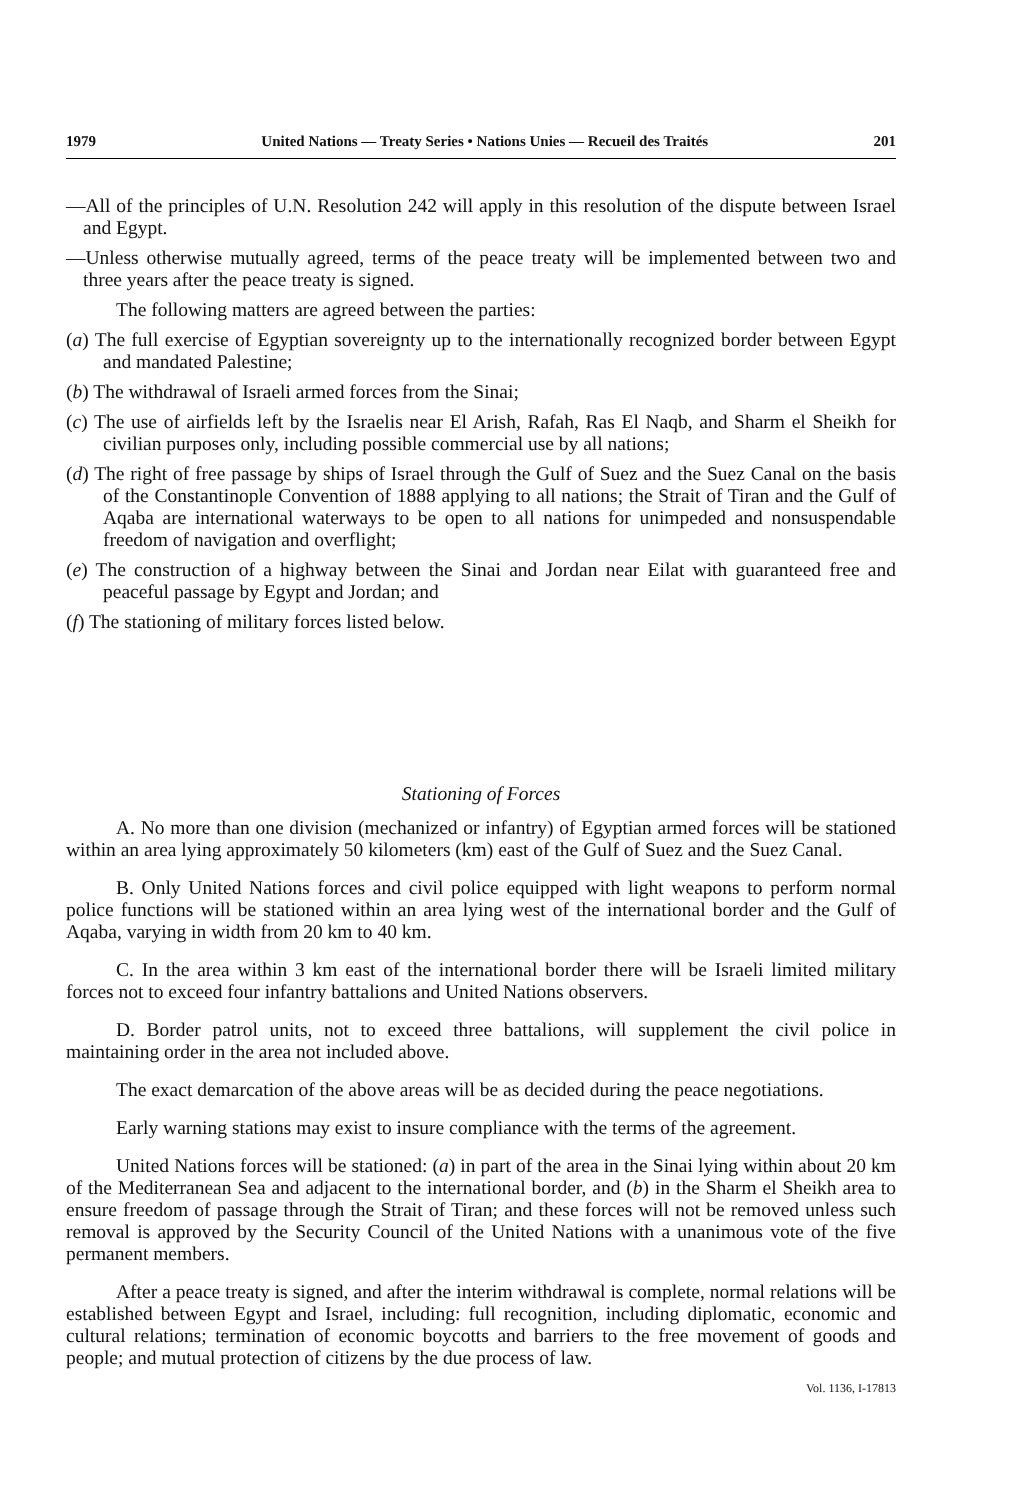1979 United Nations — Treaty Series • Nations Unies — Recueil des Traités 201
—All of the principles of U.N. Resolution 242 will apply in this resolution of the dispute between Israel and Egypt.
—Unless otherwise mutually agreed, terms of the peace treaty will be implemented between two and three years after the peace treaty is signed.
The following matters are agreed between the parties:
(a) The full exercise of Egyptian sovereignty up to the internationally recognized border between Egypt and mandated Palestine;
(b) The withdrawal of Israeli armed forces from the Sinai;
(c) The use of airfields left by the Israelis near El Arish, Rafah, Ras El Naqb, and Sharm el Sheikh for civilian purposes only, including possible commercial use by all nations;
(d) The right of free passage by ships of Israel through the Gulf of Suez and the Suez Canal on the basis of the Constantinople Convention of 1888 applying to all nations; the Strait of Tiran and the Gulf of Aqaba are international waterways to be open to all nations for unimpeded and nonsuspendable freedom of navigation and overflight;
(e) The construction of a highway between the Sinai and Jordan near Eilat with guaranteed free and peaceful passage by Egypt and Jordan; and
(f) The stationing of military forces listed below.
Stationing of Forces
A. No more than one division (mechanized or infantry) of Egyptian armed forces will be stationed within an area lying approximately 50 kilometers (km) east of the Gulf of Suez and the Suez Canal.
B. Only United Nations forces and civil police equipped with light weapons to perform normal police functions will be stationed within an area lying west of the international border and the Gulf of Aqaba, varying in width from 20 km to 40 km.
C. In the area within 3 km east of the international border there will be Israeli limited military forces not to exceed four infantry battalions and United Nations observers.
D. Border patrol units, not to exceed three battalions, will supplement the civil police in maintaining order in the area not included above.
The exact demarcation of the above areas will be as decided during the peace negotiations.
Early warning stations may exist to insure compliance with the terms of the agreement.
United Nations forces will be stationed: (a) in part of the area in the Sinai lying within about 20 km of the Mediterranean Sea and adjacent to the international border, and (b) in the Sharm el Sheikh area to ensure freedom of passage through the Strait of Tiran; and these forces will not be removed unless such removal is approved by the Security Council of the United Nations with a unanimous vote of the five permanent members.
After a peace treaty is signed, and after the interim withdrawal is complete, normal relations will be established between Egypt and Israel, including: full recognition, including diplomatic, economic and cultural relations; termination of economic boycotts and barriers to the free movement of goods and people; and mutual protection of citizens by the due process of law.
Vol. 1136, I-17813